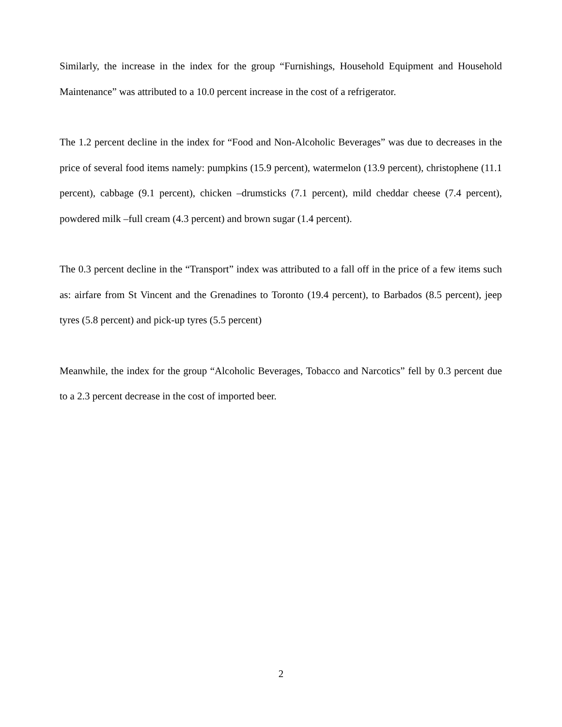Similarly, the increase in the index for the group “Furnishings, Household Equipment and Household Maintenance” was attributed to a 10.0 percent increase in the cost of a refrigerator.
The 1.2 percent decline in the index for “Food and Non-Alcoholic Beverages” was due to decreases in the price of several food items namely: pumpkins (15.9 percent), watermelon (13.9 percent), christophene (11.1 percent), cabbage (9.1 percent), chicken –drumsticks (7.1 percent), mild cheddar cheese (7.4 percent), powdered milk –full cream (4.3 percent) and brown sugar (1.4 percent).
The 0.3 percent decline in the “Transport” index was attributed to a fall off in the price of a few items such as: airfare from St Vincent and the Grenadines to Toronto (19.4 percent), to Barbados (8.5 percent), jeep tyres (5.8 percent) and pick-up tyres (5.5 percent)
Meanwhile, the index for the group “Alcoholic Beverages, Tobacco and Narcotics” fell by 0.3 percent due to a 2.3 percent decrease in the cost of imported beer.
2